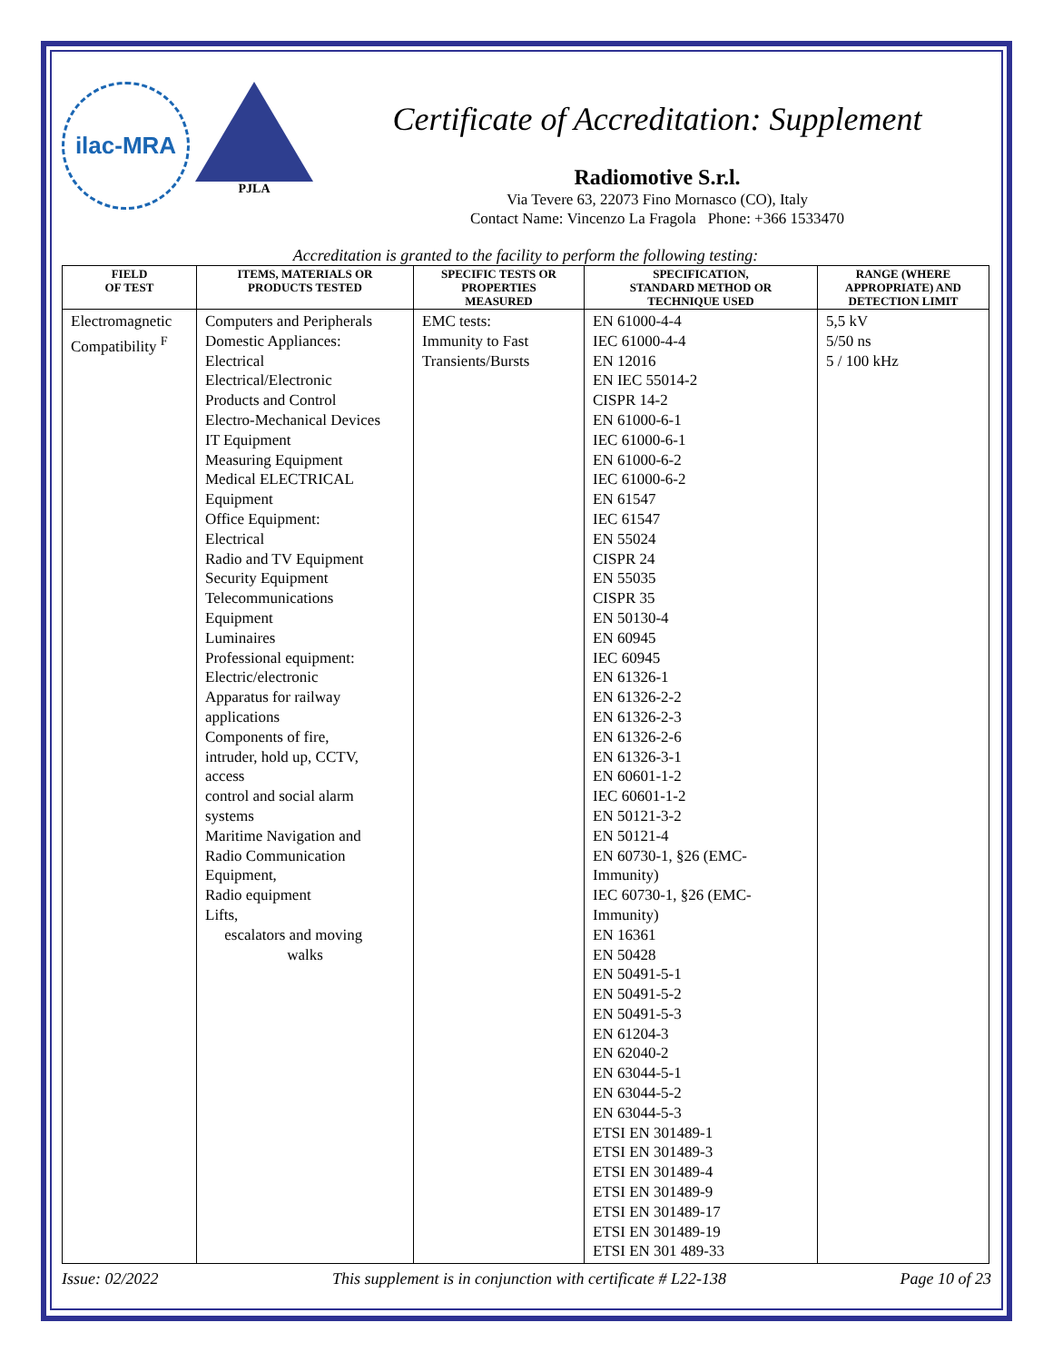ilac-MRA
PJLA
Certificate of Accreditation: Supplement
Radiomotive S.r.l.
Via Tevere 63, 22073 Fino Mornasco (CO), Italy
Contact Name: Vincenzo La Fragola Phone: +366 1533470
Accreditation is granted to the facility to perform the following testing:
| FIELD OF TEST | ITEMS, MATERIALS OR PRODUCTS TESTED | SPECIFIC TESTS OR PROPERTIES MEASURED | SPECIFICATION, STANDARD METHOD OR TECHNIQUE USED | RANGE (WHERE APPROPRIATE) AND DETECTION LIMIT |
| --- | --- | --- | --- | --- |
| Electromagnetic Compatibility <sup>F</sup> | Computers and Peripherals Domestic Appliances: Electrical Electrical/Electronic Products and Control Electro-Mechanical Devices IT Equipment Measuring Equipment Medical ELECTRICAL Equipment Office Equipment: Electrical Radio and TV Equipment Security Equipment Telecommunications Equipment Luminaires Professional equipment: Electric/electronic Apparatus for railway applications Components of fire, intruder, hold up, CCTV, access control and social alarm systems Maritime Navigation and Radio Communication Equipment, Radio equipment Lifts, escalators and moving walks | EMC tests: Immunity to Fast Transients/Bursts | EN 61000-4-4 IEC 61000-4-4 EN 12016 EN IEC 55014-2 CISPR 14-2 EN 61000-6-1 IEC 61000-6-1 EN 61000-6-2 IEC 61000-6-2 EN 61547 IEC 61547 EN 55024 CISPR 24 EN 55035 CISPR 35 EN 50130-4 EN 60945 IEC 60945 EN 61326-1 EN 61326-2-2 EN 61326-2-3 EN 61326-2-6 EN 61326-3-1 EN 60601-1-2 IEC 60601-1-2 EN 50121-3-2 EN 50121-4 EN 60730-1, §26 (EMC- Immunity) IEC 60730-1, §26 (EMC- Immunity) EN 16361 EN 50428 EN 50491-5-1 EN 50491-5-2 EN 50491-5-3 EN 61204-3 EN 62040-2 EN 63044-5-1 EN 63044-5-2 EN 63044-5-3 ETSI EN 301489-1 ETSI EN 301489-3 ETSI EN 301489-4 ETSI EN 301489-9 ETSI EN 301489-17 ETSI EN 301489-19 ETSI EN 301 489-33 | 5,5 kV 5/50 ns 5 / 100 kHz |
Issue: 02/2022 This supplement is in conjunction with certificate # L22-138 Page 10 of 23